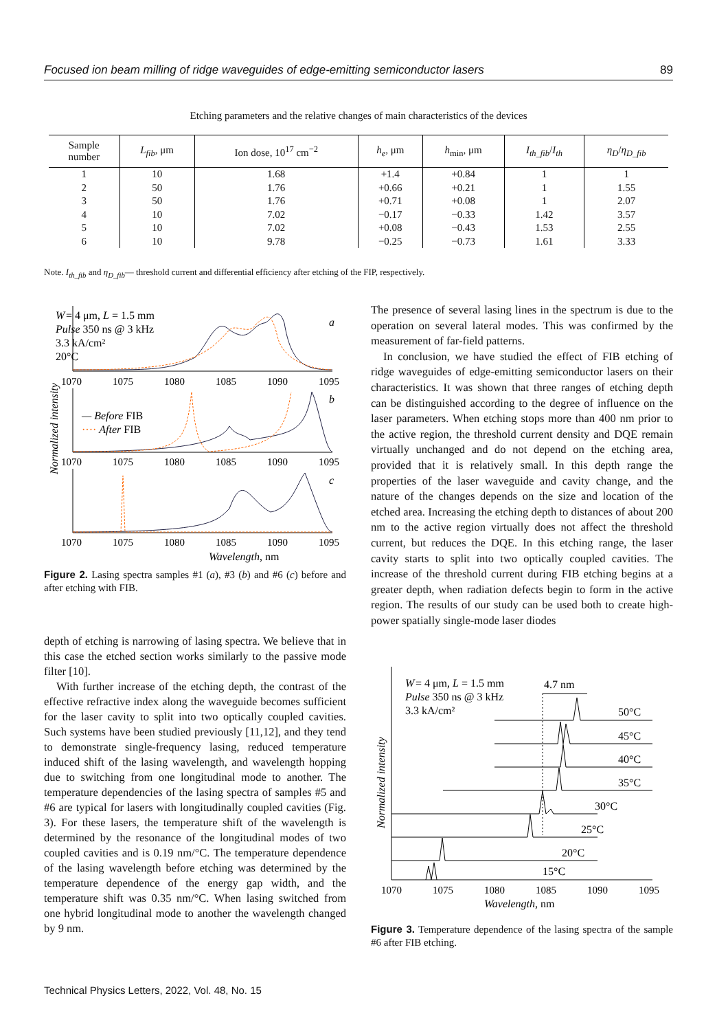Focused ion beam milling of ridge waveguides of edge-emitting semiconductor lasers 89
Etching parameters and the relative changes of main characteristics of the devices
| Sample number | L<sub>fib</sub> , μm | Ion dose, 10<sup>17</sup> cm<sup>−2</sup> | h<sub>e</sub> , μm | h<sub>min</sub>, μm | I<sub>th_fib</sub> / I<sub>th</sub> | η<sub>D</sub> / η<sub>D_fib</sub> |
| --- | --- | --- | --- | --- | --- | --- |
| 1 | 10 | 1.68 | +1.4 | +0.84 | 1 | 1 |
| 2 | 50 | 1.76 | +0.66 | +0.21 | 1 | 1.55 |
| 3 | 50 | 1.76 | +0.71 | +0.08 | 1 | 2.07 |
| 4 | 10 | 7.02 | −0.17 | −0.33 | 1.42 | 3.57 |
| 5 | 10 | 7.02 | +0.08 | −0.43 | 1.53 | 2.55 |
| 6 | 10 | 9.78 | −0.25 | −0.73 | 1.61 | 3.33 |
Note. I<sub>th_fib</sub> and η<sub>D_fib</sub>— threshold current and differential efficiency after etching of the FIP, respectively.
W
= 4 μm, L = 1.5 mm
Pulse 350 ns @ 3 kHz
3.3 kA/cm²
20°C
a
b
c
1070
1075
1080
1085
1090
1095
1070
1075
1080
1085
1090
1095
1070
1075
1080
1085
1090
1095
— Before FIB
···· After FIB
Wavelength, nm
Normalized intensity
Figure 2. Lasing spectra samples #1 (a), #3 (b) and #6 (c) before and after etching with FIB.
depth of etching is narrowing of lasing spectra. We believe that in this case the etched section works similarly to the passive mode filter [10].
With further increase of the etching depth, the contrast of the effective refractive index along the waveguide becomes sufficient for the laser cavity to split into two optically coupled cavities. Such systems have been studied previously [11,12], and they tend to demonstrate single-frequency lasing, reduced temperature induced shift of the lasing wavelength, and wavelength hopping due to switching from one longitudinal mode to another. The temperature dependencies of the lasing spectra of samples #5 and #6 are typical for lasers with longitudinally coupled cavities (Fig. 3). For these lasers, the temperature shift of the wavelength is determined by the resonance of the longitudinal modes of two coupled cavities and is 0.19 nm/°C. The temperature dependence of the lasing wavelength before etching was determined by the temperature dependence of the energy gap width, and the temperature shift was 0.35 nm/°C. When lasing switched from one hybrid longitudinal mode to another the wavelength changed by 9 nm.
The presence of several lasing lines in the spectrum is due to the operation on several lateral modes. This was confirmed by the measurement of far-field patterns.
In conclusion, we have studied the effect of FIB etching of ridge waveguides of edge-emitting semiconductor lasers on their characteristics. It was shown that three ranges of etching depth can be distinguished according to the degree of influence on the laser parameters. When etching stops more than 400 nm prior to the active region, the threshold current density and DQE remain virtually unchanged and do not depend on the etching area, provided that it is relatively small. In this depth range the properties of the laser waveguide and cavity change, and the nature of the changes depends on the size and location of the etched area. Increasing the etching depth to distances of about 200 nm to the active region virtually does not affect the threshold current, but reduces the DQE. In this etching range, the laser cavity starts to split into two optically coupled cavities. The increase of the threshold current during FIB etching begins at a greater depth, when radiation defects begin to form in the active region. The results of our study can be used both to create high-power spatially single-mode laser diodes
W
= 4 μm, L = 1.5 mm
Pulse 350 ns @ 3 kHz
3.3 kA/cm²
4.7 nm
50°C
45°C
40°C
35°C
30°C
25°C
20°C
15°C
1070
1075
1080
1085
1090
1095
Wavelength, nm
Normalized intensity
Figure 3. Temperature dependence of the lasing spectra of the sample #6 after FIB etching.
Technical Physics Letters, 2022, Vol. 48, No. 15